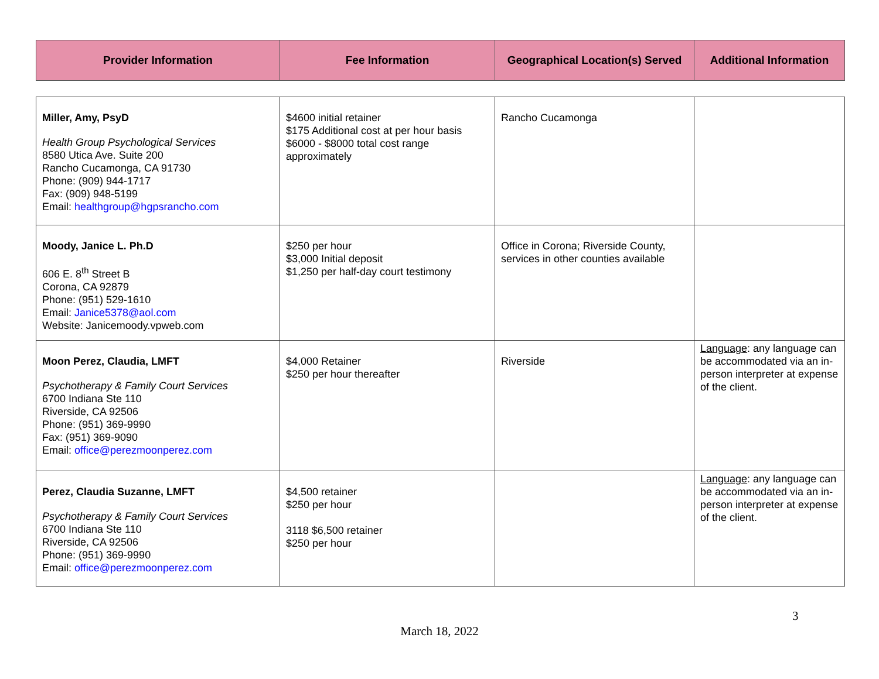| Provider Information | Fee Information | Geographical Location(s) Served | Additional Information |
| --- | --- | --- | --- |
| Miller, Amy, PsyD Health Group Psychological Services 8580 Utica Ave. Suite 200 Rancho Cucamonga, CA 91730 Phone: (909) 944-1717 Fax: (909) 948-5199 Email: healthgroup@hgpsrancho.com | $4600 initial retainer $175 Additional cost at per hour basis $6000 - $8000 total cost range approximately | Rancho Cucamonga | |
| Moody, Janice L. Ph.D 606 E. 8<sup>th</sup> Street B Corona, CA 92879 Phone: (951) 529-1610 Email: Janice5378@aol.com Website: Janicemoody.vpweb.com | $250 per hour $3,000 Initial deposit $1,250 per half-day court testimony | Office in Corona; Riverside County, services in other counties available | |
| Moon Perez, Claudia, LMFT Psychotherapy & Family Court Services 6700 Indiana Ste 110 Riverside, CA 92506 Phone: (951) 369-9990 Fax: (951) 369-9090 Email: office@perezmoonperez.com | $4,000 Retainer $250 per hour thereafter | Riverside | Language : any language can be accommodated via an in-person interpreter at expense of the client. |
| Perez, Claudia Suzanne, LMFT Psychotherapy & Family Court Services 6700 Indiana Ste 110 Riverside, CA 92506 Phone: (951) 369-9990 Email: office@perezmoonperez.com | $4,500 retainer $250 per hour 3118 $6,500 retainer $250 per hour | | Language : any language can be accommodated via an in-person interpreter at expense of the client. |
3
March 18, 2022